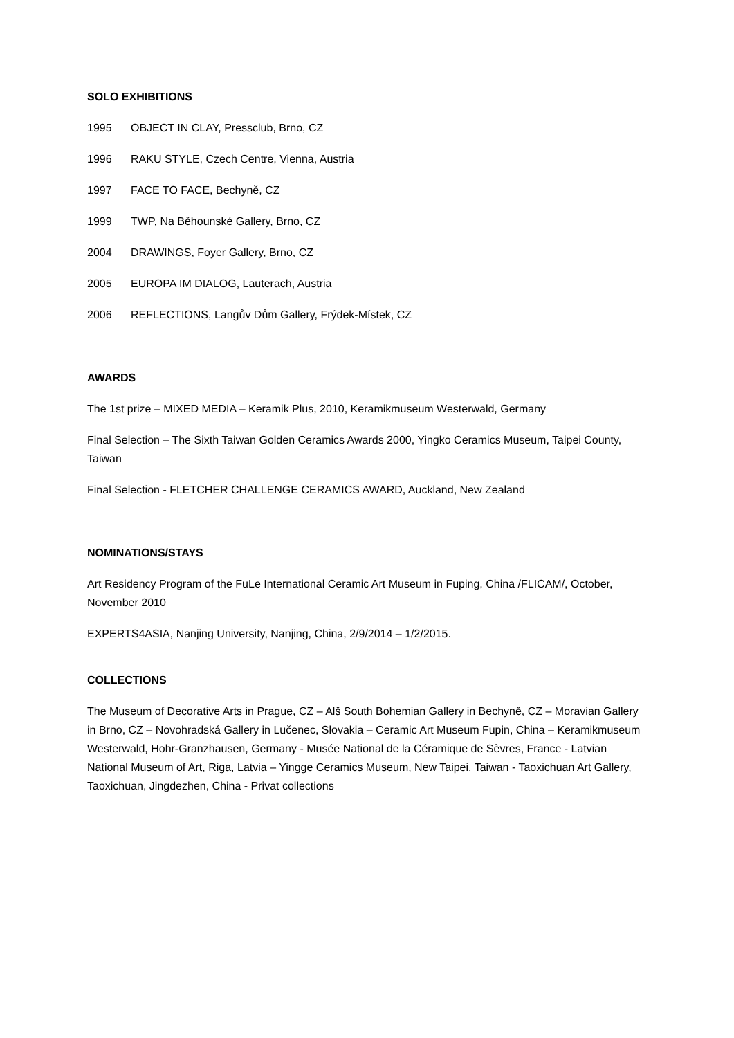SOLO EXHIBITIONS
1995 OBJECT IN CLAY, Pressclub, Brno, CZ
1996 RAKU STYLE, Czech Centre, Vienna, Austria
1997 FACE TO FACE, Bechyně, CZ
1999 TWP, Na Běhounské Gallery, Brno, CZ
2004 DRAWINGS, Foyer Gallery, Brno, CZ
2005 EUROPA IM DIALOG, Lauterach, Austria
2006 REFLECTIONS, Langův Dům Gallery, Frýdek-Místek, CZ
AWARDS
The 1st prize – MIXED MEDIA – Keramik Plus, 2010, Keramikmuseum Westerwald, Germany
Final Selection – The Sixth Taiwan Golden Ceramics Awards 2000, Yingko Ceramics Museum, Taipei County, Taiwan
Final Selection - FLETCHER CHALLENGE CERAMICS AWARD, Auckland, New Zealand
NOMINATIONS/STAYS
Art Residency Program of the FuLe International Ceramic Art Museum in Fuping, China /FLICAM/, October, November 2010
EXPERTS4ASIA, Nanjing University, Nanjing, China, 2/9/2014 – 1/2/2015.
COLLECTIONS
The Museum of Decorative Arts in Prague, CZ – Alš South Bohemian Gallery in Bechyně, CZ – Moravian Gallery in Brno, CZ – Novohradská Gallery in Lučenec, Slovakia – Ceramic Art Museum Fupin, China – Keramikmuseum Westerwald, Hohr-Granzhausen, Germany - Musée National de la Céramique de Sèvres, France - Latvian National Museum of Art, Riga, Latvia – Yingge Ceramics Museum, New Taipei, Taiwan - Taoxichuan Art Gallery, Taoxichuan, Jingdezhen, China - Privat collections